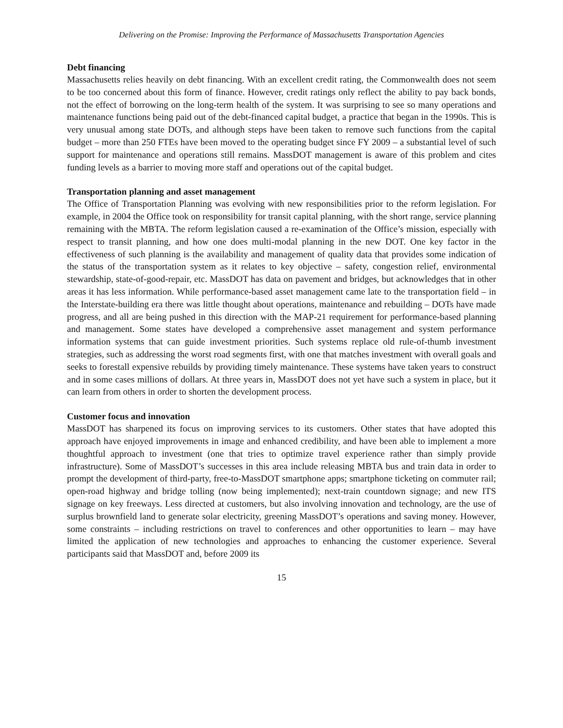Delivering on the Promise: Improving the Performance of Massachusetts Transportation Agencies
Debt financing
Massachusetts relies heavily on debt financing. With an excellent credit rating, the Commonwealth does not seem to be too concerned about this form of finance. However, credit ratings only reflect the ability to pay back bonds, not the effect of borrowing on the long-term health of the system. It was surprising to see so many operations and maintenance functions being paid out of the debt-financed capital budget, a practice that began in the 1990s. This is very unusual among state DOTs, and although steps have been taken to remove such functions from the capital budget – more than 250 FTEs have been moved to the operating budget since FY 2009 – a substantial level of such support for maintenance and operations still remains. MassDOT management is aware of this problem and cites funding levels as a barrier to moving more staff and operations out of the capital budget.
Transportation planning and asset management
The Office of Transportation Planning was evolving with new responsibilities prior to the reform legislation. For example, in 2004 the Office took on responsibility for transit capital planning, with the short range, service planning remaining with the MBTA. The reform legislation caused a re-examination of the Office’s mission, especially with respect to transit planning, and how one does multi-modal planning in the new DOT. One key factor in the effectiveness of such planning is the availability and management of quality data that provides some indication of the status of the transportation system as it relates to key objective – safety, congestion relief, environmental stewardship, state-of-good-repair, etc. MassDOT has data on pavement and bridges, but acknowledges that in other areas it has less information. While performance-based asset management came late to the transportation field – in the Interstate-building era there was little thought about operations, maintenance and rebuilding – DOTs have made progress, and all are being pushed in this direction with the MAP-21 requirement for performance-based planning and management. Some states have developed a comprehensive asset management and system performance information systems that can guide investment priorities. Such systems replace old rule-of-thumb investment strategies, such as addressing the worst road segments first, with one that matches investment with overall goals and seeks to forestall expensive rebuilds by providing timely maintenance. These systems have taken years to construct and in some cases millions of dollars. At three years in, MassDOT does not yet have such a system in place, but it can learn from others in order to shorten the development process.
Customer focus and innovation
MassDOT has sharpened its focus on improving services to its customers. Other states that have adopted this approach have enjoyed improvements in image and enhanced credibility, and have been able to implement a more thoughtful approach to investment (one that tries to optimize travel experience rather than simply provide infrastructure). Some of MassDOT’s successes in this area include releasing MBTA bus and train data in order to prompt the development of third-party, free-to-MassDOT smartphone apps; smartphone ticketing on commuter rail; open-road highway and bridge tolling (now being implemented); next-train countdown signage; and new ITS signage on key freeways. Less directed at customers, but also involving innovation and technology, are the use of surplus brownfield land to generate solar electricity, greening MassDOT’s operations and saving money. However, some constraints – including restrictions on travel to conferences and other opportunities to learn – may have limited the application of new technologies and approaches to enhancing the customer experience. Several participants said that MassDOT and, before 2009 its
15